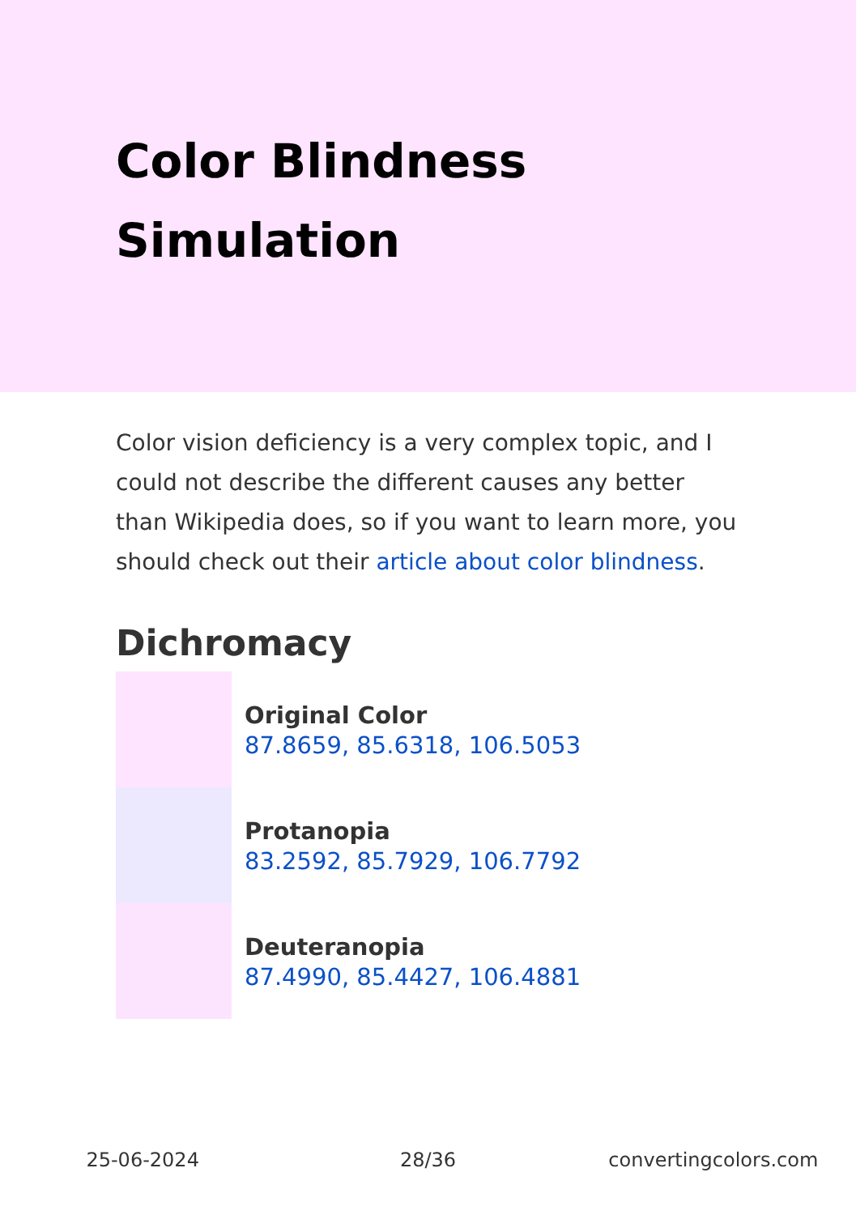Color Blindness Simulation
Color vision deficiency is a very complex topic, and I could not describe the different causes any better than Wikipedia does, so if you want to learn more, you should check out their article about color blindness.
Dichromacy
Original Color
87.8659, 85.6318, 106.5053
Protanopia
83.2592, 85.7929, 106.7792
Deuteranopia
87.4990, 85.4427, 106.4881
25-06-2024 28/36 convertingcolors.com